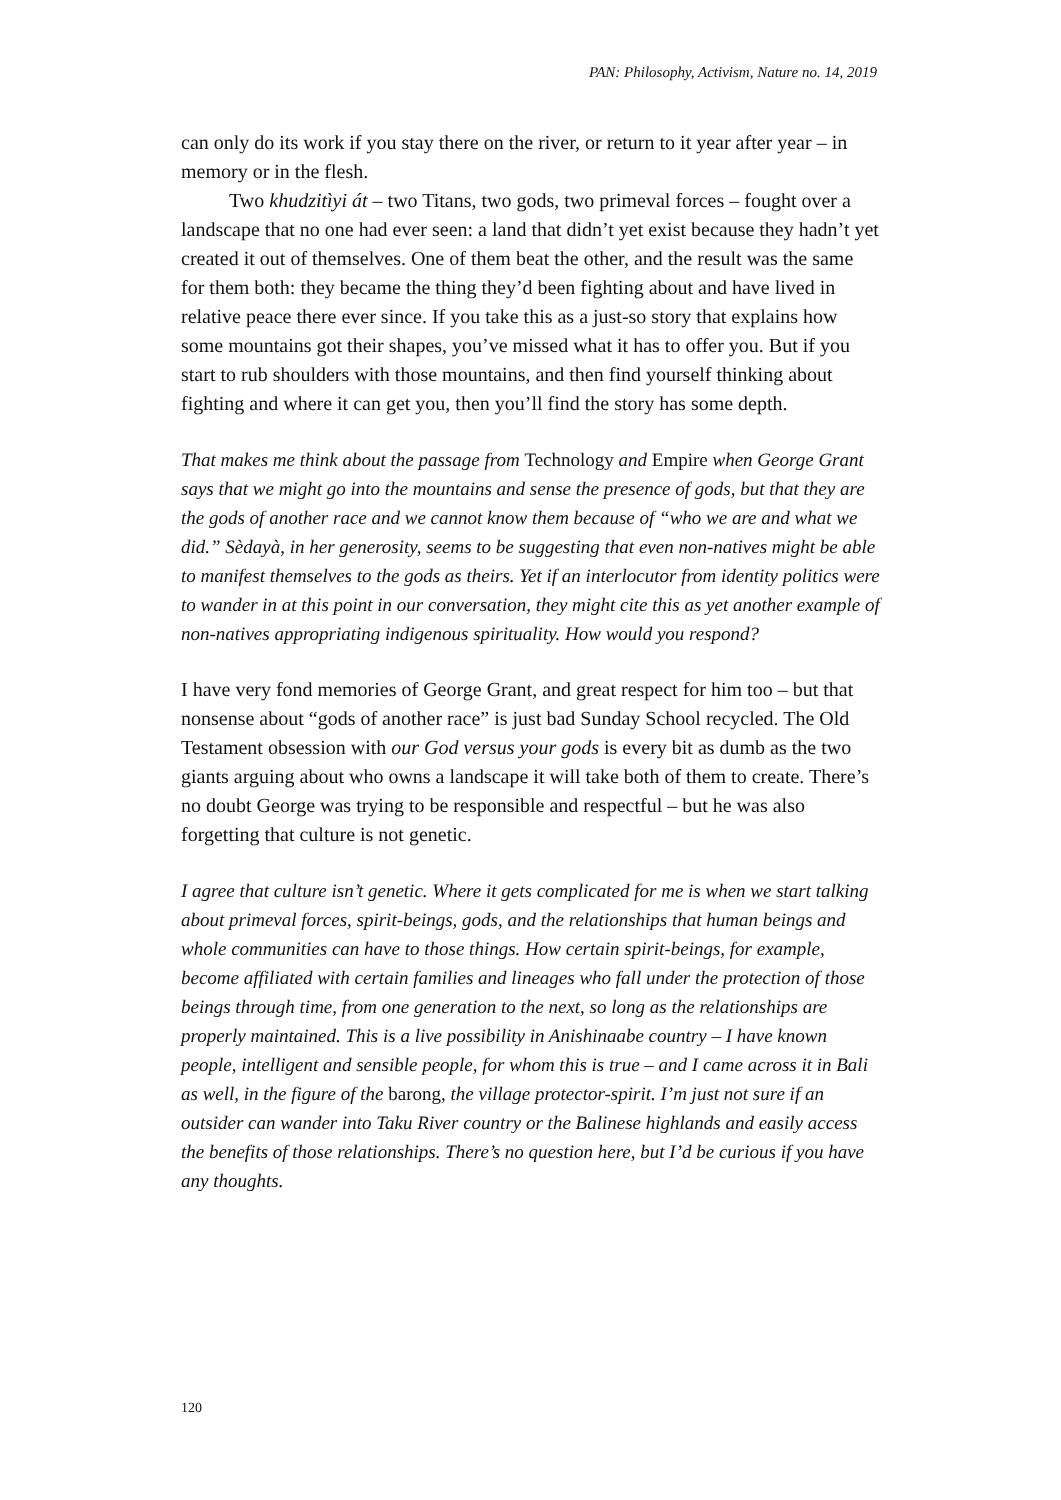PAN: Philosophy, Activism, Nature no. 14, 2019
can only do its work if you stay there on the river, or return to it year after year – in memory or in the flesh.
Two khudzitìyi át – two Titans, two gods, two primeval forces – fought over a landscape that no one had ever seen: a land that didn’t yet exist because they hadn’t yet created it out of themselves. One of them beat the other, and the result was the same for them both: they became the thing they’d been fighting about and have lived in relative peace there ever since. If you take this as a just-so story that explains how some mountains got their shapes, you’ve missed what it has to offer you. But if you start to rub shoulders with those mountains, and then find yourself thinking about fighting and where it can get you, then you’ll find the story has some depth.
That makes me think about the passage from Technology and Empire when George Grant says that we might go into the mountains and sense the presence of gods, but that they are the gods of another race and we cannot know them because of “who we are and what we did.” Sèdayà, in her generosity, seems to be suggesting that even non-natives might be able to manifest themselves to the gods as theirs. Yet if an interlocutor from identity politics were to wander in at this point in our conversation, they might cite this as yet another example of non-natives appropriating indigenous spirituality. How would you respond?
I have very fond memories of George Grant, and great respect for him too – but that nonsense about “gods of another race” is just bad Sunday School recycled. The Old Testament obsession with our God versus your gods is every bit as dumb as the two giants arguing about who owns a landscape it will take both of them to create. There’s no doubt George was trying to be responsible and respectful – but he was also forgetting that culture is not genetic.
I agree that culture isn’t genetic. Where it gets complicated for me is when we start talking about primeval forces, spirit-beings, gods, and the relationships that human beings and whole communities can have to those things. How certain spirit-beings, for example, become affiliated with certain families and lineages who fall under the protection of those beings through time, from one generation to the next, so long as the relationships are properly maintained. This is a live possibility in Anishinaabe country – I have known people, intelligent and sensible people, for whom this is true – and I came across it in Bali as well, in the figure of the barong, the village protector-spirit. I’m just not sure if an outsider can wander into Taku River country or the Balinese highlands and easily access the benefits of those relationships. There’s no question here, but I’d be curious if you have any thoughts.
120